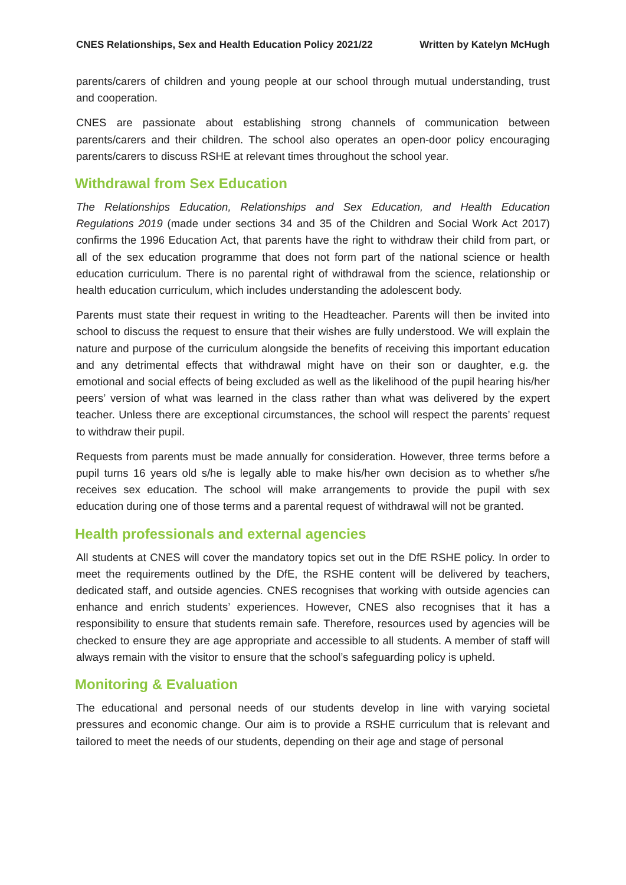CNES Relationships, Sex and Health Education Policy 2021/22 Written by Katelyn McHugh
parents/carers of children and young people at our school through mutual understanding, trust and cooperation.
CNES are passionate about establishing strong channels of communication between parents/carers and their children. The school also operates an open-door policy encouraging parents/carers to discuss RSHE at relevant times throughout the school year.
Withdrawal from Sex Education
The Relationships Education, Relationships and Sex Education, and Health Education Regulations 2019 (made under sections 34 and 35 of the Children and Social Work Act 2017) confirms the 1996 Education Act, that parents have the right to withdraw their child from part, or all of the sex education programme that does not form part of the national science or health education curriculum. There is no parental right of withdrawal from the science, relationship or health education curriculum, which includes understanding the adolescent body.
Parents must state their request in writing to the Headteacher. Parents will then be invited into school to discuss the request to ensure that their wishes are fully understood. We will explain the nature and purpose of the curriculum alongside the benefits of receiving this important education and any detrimental effects that withdrawal might have on their son or daughter, e.g. the emotional and social effects of being excluded as well as the likelihood of the pupil hearing his/her peers’ version of what was learned in the class rather than what was delivered by the expert teacher. Unless there are exceptional circumstances, the school will respect the parents’ request to withdraw their pupil.
Requests from parents must be made annually for consideration. However, three terms before a pupil turns 16 years old s/he is legally able to make his/her own decision as to whether s/he receives sex education. The school will make arrangements to provide the pupil with sex education during one of those terms and a parental request of withdrawal will not be granted.
Health professionals and external agencies
All students at CNES will cover the mandatory topics set out in the DfE RSHE policy. In order to meet the requirements outlined by the DfE, the RSHE content will be delivered by teachers, dedicated staff, and outside agencies. CNES recognises that working with outside agencies can enhance and enrich students’ experiences. However, CNES also recognises that it has a responsibility to ensure that students remain safe. Therefore, resources used by agencies will be checked to ensure they are age appropriate and accessible to all students. A member of staff will always remain with the visitor to ensure that the school’s safeguarding policy is upheld.
Monitoring & Evaluation
The educational and personal needs of our students develop in line with varying societal pressures and economic change. Our aim is to provide a RSHE curriculum that is relevant and tailored to meet the needs of our students, depending on their age and stage of personal